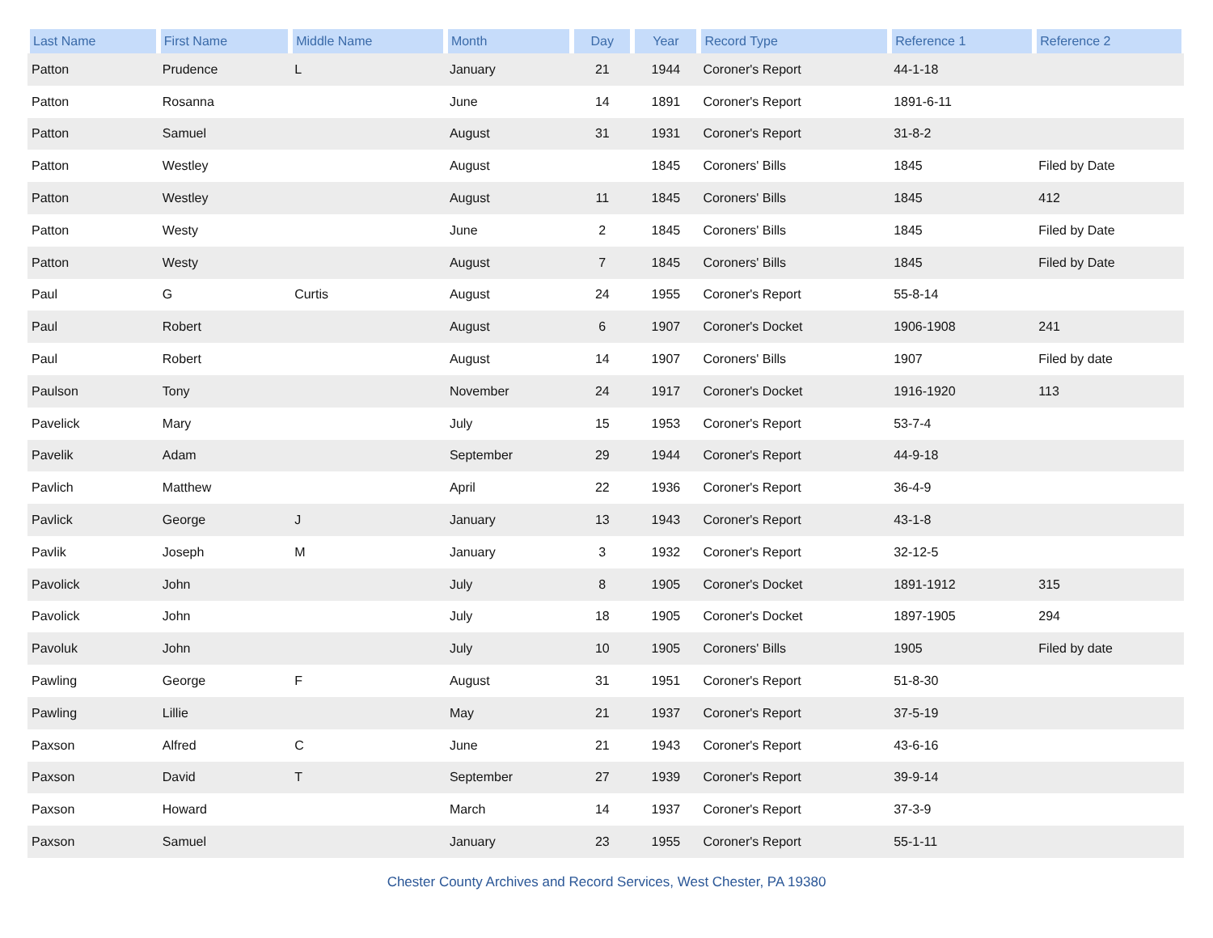| Last Name | First Name | Middle Name | Month | Day | Year | Record Type | Reference 1 | Reference 2 |
| --- | --- | --- | --- | --- | --- | --- | --- | --- |
| Patton | Prudence | L | January | 21 | 1944 | Coroner's Report | 44-1-18 | |
| Patton | Rosanna | | June | 14 | 1891 | Coroner's Report | 1891-6-11 | |
| Patton | Samuel | | August | 31 | 1931 | Coroner's Report | 31-8-2 | |
| Patton | Westley | | August | | 1845 | Coroners' Bills | 1845 | Filed by Date |
| Patton | Westley | | August | 11 | 1845 | Coroners' Bills | 1845 | 412 |
| Patton | Westy | | June | 2 | 1845 | Coroners' Bills | 1845 | Filed by Date |
| Patton | Westy | | August | 7 | 1845 | Coroners' Bills | 1845 | Filed by Date |
| Paul | G | Curtis | August | 24 | 1955 | Coroner's Report | 55-8-14 | |
| Paul | Robert | | August | 6 | 1907 | Coroner's Docket | 1906-1908 | 241 |
| Paul | Robert | | August | 14 | 1907 | Coroners' Bills | 1907 | Filed by date |
| Paulson | Tony | | November | 24 | 1917 | Coroner's Docket | 1916-1920 | 113 |
| Pavelick | Mary | | July | 15 | 1953 | Coroner's Report | 53-7-4 | |
| Pavelik | Adam | | September | 29 | 1944 | Coroner's Report | 44-9-18 | |
| Pavlich | Matthew | | April | 22 | 1936 | Coroner's Report | 36-4-9 | |
| Pavlick | George | J | January | 13 | 1943 | Coroner's Report | 43-1-8 | |
| Pavlik | Joseph | M | January | 3 | 1932 | Coroner's Report | 32-12-5 | |
| Pavolick | John | | July | 8 | 1905 | Coroner's Docket | 1891-1912 | 315 |
| Pavolick | John | | July | 18 | 1905 | Coroner's Docket | 1897-1905 | 294 |
| Pavoluk | John | | July | 10 | 1905 | Coroners' Bills | 1905 | Filed by date |
| Pawling | George | F | August | 31 | 1951 | Coroner's Report | 51-8-30 | |
| Pawling | Lillie | | May | 21 | 1937 | Coroner's Report | 37-5-19 | |
| Paxson | Alfred | C | June | 21 | 1943 | Coroner's Report | 43-6-16 | |
| Paxson | David | T | September | 27 | 1939 | Coroner's Report | 39-9-14 | |
| Paxson | Howard | | March | 14 | 1937 | Coroner's Report | 37-3-9 | |
| Paxson | Samuel | | January | 23 | 1955 | Coroner's Report | 55-1-11 | |
Chester County Archives and Record Services, West Chester, PA 19380